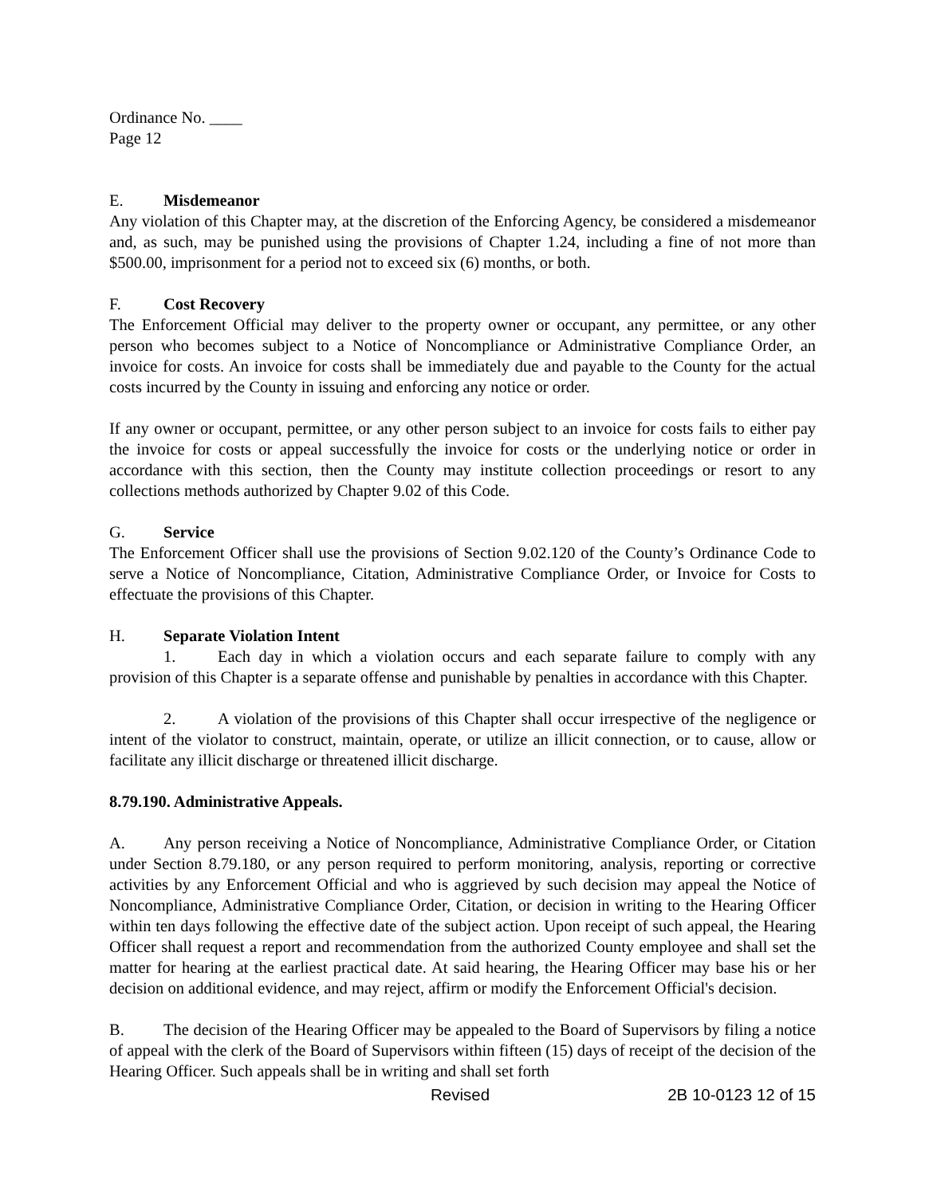Ordinance No. ____
Page 12
E. Misdemeanor
Any violation of this Chapter may, at the discretion of the Enforcing Agency, be considered a misdemeanor and, as such, may be punished using the provisions of Chapter 1.24, including a fine of not more than $500.00, imprisonment for a period not to exceed six (6) months, or both.
F. Cost Recovery
The Enforcement Official may deliver to the property owner or occupant, any permittee, or any other person who becomes subject to a Notice of Noncompliance or Administrative Compliance Order, an invoice for costs. An invoice for costs shall be immediately due and payable to the County for the actual costs incurred by the County in issuing and enforcing any notice or order.
If any owner or occupant, permittee, or any other person subject to an invoice for costs fails to either pay the invoice for costs or appeal successfully the invoice for costs or the underlying notice or order in accordance with this section, then the County may institute collection proceedings or resort to any collections methods authorized by Chapter 9.02 of this Code.
G. Service
The Enforcement Officer shall use the provisions of Section 9.02.120 of the County’s Ordinance Code to serve a Notice of Noncompliance, Citation, Administrative Compliance Order, or Invoice for Costs to effectuate the provisions of this Chapter.
H. Separate Violation Intent
1. Each day in which a violation occurs and each separate failure to comply with any provision of this Chapter is a separate offense and punishable by penalties in accordance with this Chapter.
2. A violation of the provisions of this Chapter shall occur irrespective of the negligence or intent of the violator to construct, maintain, operate, or utilize an illicit connection, or to cause, allow or facilitate any illicit discharge or threatened illicit discharge.
8.79.190. Administrative Appeals.
A. Any person receiving a Notice of Noncompliance, Administrative Compliance Order, or Citation under Section 8.79.180, or any person required to perform monitoring, analysis, reporting or corrective activities by any Enforcement Official and who is aggrieved by such decision may appeal the Notice of Noncompliance, Administrative Compliance Order, Citation, or decision in writing to the Hearing Officer within ten days following the effective date of the subject action. Upon receipt of such appeal, the Hearing Officer shall request a report and recommendation from the authorized County employee and shall set the matter for hearing at the earliest practical date. At said hearing, the Hearing Officer may base his or her decision on additional evidence, and may reject, affirm or modify the Enforcement Official's decision.
B. The decision of the Hearing Officer may be appealed to the Board of Supervisors by filing a notice of appeal with the clerk of the Board of Supervisors within fifteen (15) days of receipt of the decision of the Hearing Officer. Such appeals shall be in writing and shall set forth
Revised 2B 10-0123 12 of 15